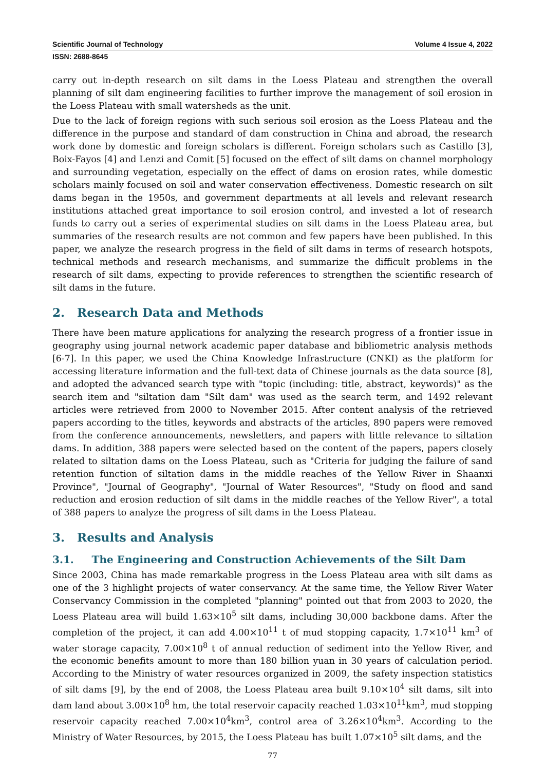Scientific Journal of Technology Volume 4 Issue 4, 2022
ISSN: 2688-8645
carry out in-depth research on silt dams in the Loess Plateau and strengthen the overall planning of silt dam engineering facilities to further improve the management of soil erosion in the Loess Plateau with small watersheds as the unit.
Due to the lack of foreign regions with such serious soil erosion as the Loess Plateau and the difference in the purpose and standard of dam construction in China and abroad, the research work done by domestic and foreign scholars is different. Foreign scholars such as Castillo [3], Boix-Fayos [4] and Lenzi and Comit [5] focused on the effect of silt dams on channel morphology and surrounding vegetation, especially on the effect of dams on erosion rates, while domestic scholars mainly focused on soil and water conservation effectiveness. Domestic research on silt dams began in the 1950s, and government departments at all levels and relevant research institutions attached great importance to soil erosion control, and invested a lot of research funds to carry out a series of experimental studies on silt dams in the Loess Plateau area, but summaries of the research results are not common and few papers have been published. In this paper, we analyze the research progress in the field of silt dams in terms of research hotspots, technical methods and research mechanisms, and summarize the difficult problems in the research of silt dams, expecting to provide references to strengthen the scientific research of silt dams in the future.
2. Research Data and Methods
There have been mature applications for analyzing the research progress of a frontier issue in geography using journal network academic paper database and bibliometric analysis methods [6-7]. In this paper, we used the China Knowledge Infrastructure (CNKI) as the platform for accessing literature information and the full-text data of Chinese journals as the data source [8], and adopted the advanced search type with "topic (including: title, abstract, keywords)" as the search item and "siltation dam "Silt dam" was used as the search term, and 1492 relevant articles were retrieved from 2000 to November 2015. After content analysis of the retrieved papers according to the titles, keywords and abstracts of the articles, 890 papers were removed from the conference announcements, newsletters, and papers with little relevance to siltation dams. In addition, 388 papers were selected based on the content of the papers, papers closely related to siltation dams on the Loess Plateau, such as "Criteria for judging the failure of sand retention function of siltation dams in the middle reaches of the Yellow River in Shaanxi Province", "Journal of Geography", "Journal of Water Resources", "Study on flood and sand reduction and erosion reduction of silt dams in the middle reaches of the Yellow River", a total of 388 papers to analyze the progress of silt dams in the Loess Plateau.
3. Results and Analysis
3.1. The Engineering and Construction Achievements of the Silt Dam
Since 2003, China has made remarkable progress in the Loess Plateau area with silt dams as one of the 3 highlight projects of water conservancy. At the same time, the Yellow River Water Conservancy Commission in the completed "planning" pointed out that from 2003 to 2020, the Loess Plateau area will build 1.63×10<sup>5</sup> silt dams, including 30,000 backbone dams. After the completion of the project, it can add 4.00×10<sup>11</sup> t of mud stopping capacity, 1.7×10<sup>11</sup> km<sup>3</sup> of water storage capacity, 7.00×10<sup>8</sup> t of annual reduction of sediment into the Yellow River, and the economic benefits amount to more than 180 billion yuan in 30 years of calculation period. According to the Ministry of water resources organized in 2009, the safety inspection statistics of silt dams [9], by the end of 2008, the Loess Plateau area built 9.10×10<sup>4</sup> silt dams, silt into dam land about 3.00×10<sup>8</sup> hm, the total reservoir capacity reached 1.03×10<sup>11</sup>km<sup>3</sup>, mud stopping reservoir capacity reached 7.00×10<sup>4</sup>km<sup>3</sup>, control area of 3.26×10<sup>4</sup>km<sup>3</sup>. According to the Ministry of Water Resources, by 2015, the Loess Plateau has built 1.07×10<sup>5</sup> silt dams, and the
77